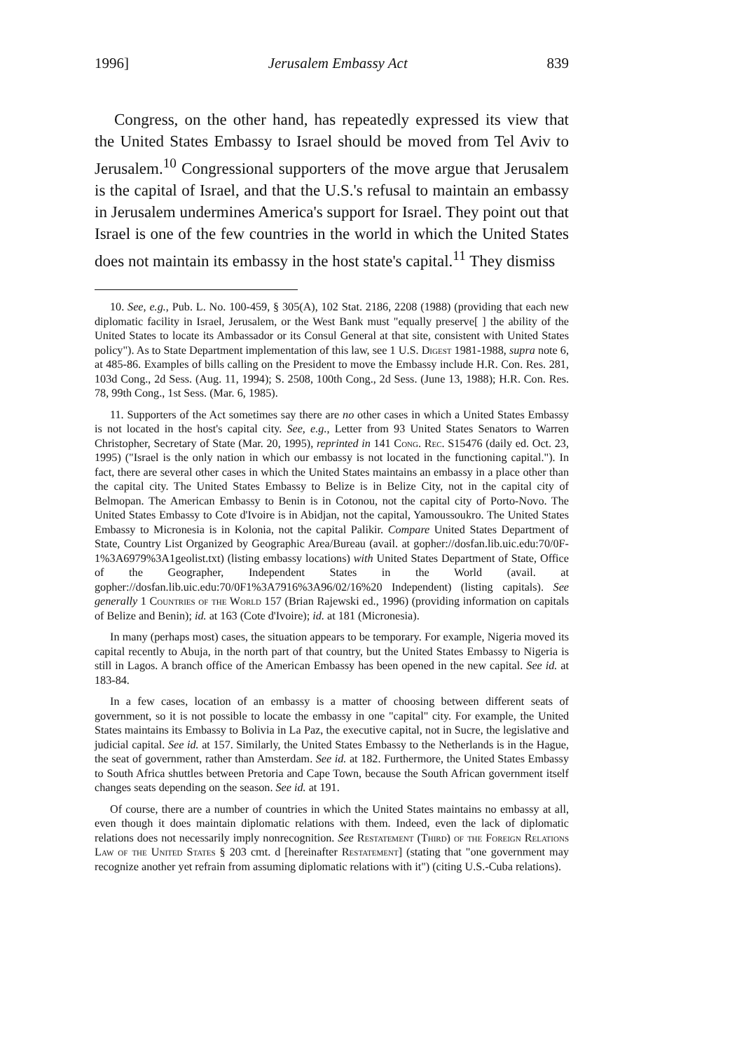1996] Jerusalem Embassy Act 839
Congress, on the other hand, has repeatedly expressed its view that the United States Embassy to Israel should be moved from Tel Aviv to Jerusalem.<sup>10</sup> Congressional supporters of the move argue that Jerusalem is the capital of Israel, and that the U.S.'s refusal to maintain an embassy in Jerusalem undermines America's support for Israel. They point out that Israel is one of the few countries in the world in which the United States does not maintain its embassy in the host state's capital.<sup>11</sup> They dismiss
10. See, e.g., Pub. L. No. 100-459, § 305(A), 102 Stat. 2186, 2208 (1988) (providing that each new diplomatic facility in Israel, Jerusalem, or the West Bank must "equally preserve[ ] the ability of the United States to locate its Ambassador or its Consul General at that site, consistent with United States policy"). As to State Department implementation of this law, see 1 U.S. Digest 1981-1988, supra note 6, at 485-86. Examples of bills calling on the President to move the Embassy include H.R. Con. Res. 281, 103d Cong., 2d Sess. (Aug. 11, 1994); S. 2508, 100th Cong., 2d Sess. (June 13, 1988); H.R. Con. Res. 78, 99th Cong., 1st Sess. (Mar. 6, 1985).
11. Supporters of the Act sometimes say there are no other cases in which a United States Embassy is not located in the host's capital city. See, e.g., Letter from 93 United States Senators to Warren Christopher, Secretary of State (Mar. 20, 1995), reprinted in 141 Cong. Rec. S15476 (daily ed. Oct. 23, 1995) ("Israel is the only nation in which our embassy is not located in the functioning capital."). In fact, there are several other cases in which the United States maintains an embassy in a place other than the capital city. The United States Embassy to Belize is in Belize City, not in the capital city of Belmopan. The American Embassy to Benin is in Cotonou, not the capital city of Porto-Novo. The United States Embassy to Cote d'Ivoire is in Abidjan, not the capital, Yamoussoukro. The United States Embassy to Micronesia is in Kolonia, not the capital Palikir. Compare United States Department of State, Country List Organized by Geographic Area/Bureau (avail. at gopher://dosfan.lib.uic.edu:70/0F-1%3A6979%3A1geolist.txt) (listing embassy locations) with United States Department of State, Office of the Geographer, Independent States in the World (avail. at gopher://dosfan.lib.uic.edu:70/0F1%3A7916%3A96/02/16%20 Independent) (listing capitals). See generally 1 Countries of the World 157 (Brian Rajewski ed., 1996) (providing information on capitals of Belize and Benin); id. at 163 (Cote d'Ivoire); id. at 181 (Micronesia).
In many (perhaps most) cases, the situation appears to be temporary. For example, Nigeria moved its capital recently to Abuja, in the north part of that country, but the United States Embassy to Nigeria is still in Lagos. A branch office of the American Embassy has been opened in the new capital. See id. at 183-84.
In a few cases, location of an embassy is a matter of choosing between different seats of government, so it is not possible to locate the embassy in one "capital" city. For example, the United States maintains its Embassy to Bolivia in La Paz, the executive capital, not in Sucre, the legislative and judicial capital. See id. at 157. Similarly, the United States Embassy to the Netherlands is in the Hague, the seat of government, rather than Amsterdam. See id. at 182. Furthermore, the United States Embassy to South Africa shuttles between Pretoria and Cape Town, because the South African government itself changes seats depending on the season. See id. at 191.
Of course, there are a number of countries in which the United States maintains no embassy at all, even though it does maintain diplomatic relations with them. Indeed, even the lack of diplomatic relations does not necessarily imply nonrecognition. See Restatement (Third) of the Foreign Relations Law of the United States § 203 cmt. d [hereinafter Restatement] (stating that "one government may recognize another yet refrain from assuming diplomatic relations with it") (citing U.S.-Cuba relations).